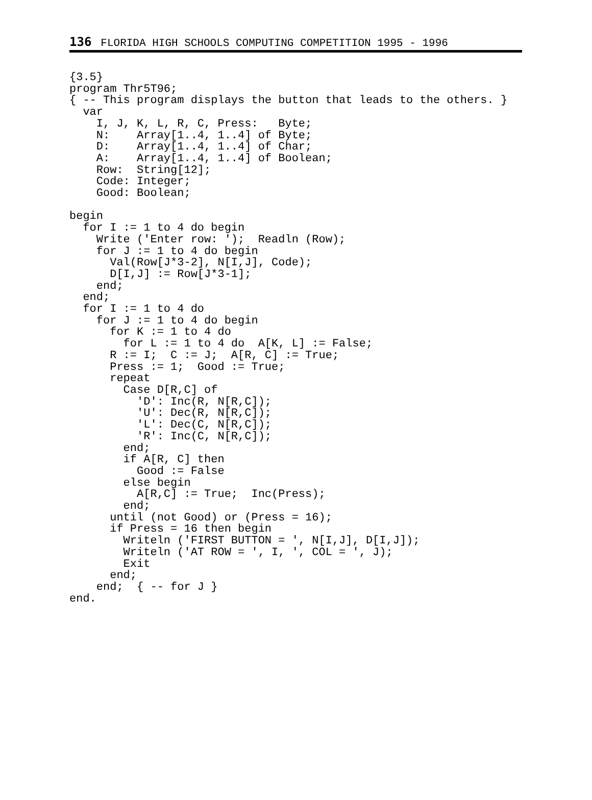136 FLORIDA HIGH SCHOOLS COMPUTING COMPETITION 1995 - 1996
{3.5}
program Thr5T96;
{ -- This program displays the button that leads to the others. }
  var
    I, J, K, L, R, C, Press:   Byte;
    N:    Array[1..4, 1..4] of Byte;
    D:    Array[1..4, 1..4] of Char;
    A:    Array[1..4, 1..4] of Boolean;
    Row:  String[12];
    Code: Integer;
    Good: Boolean;

begin
  for I := 1 to 4 do begin
    Write ('Enter row: ');  Readln (Row);
    for J := 1 to 4 do begin
      Val(Row[J*3-2], N[I,J], Code);
      D[I,J] := Row[J*3-1];
    end;
  end;
  for I := 1 to 4 do
    for J := 1 to 4 do begin
      for K := 1 to 4 do
        for L := 1 to 4 do  A[K, L] := False;
      R := I;  C := J;  A[R, C] := True;
      Press := 1;  Good := True;
      repeat
        Case D[R,C] of
          'D': Inc(R, N[R,C]);
          'U': Dec(R, N[R,C]);
          'L': Dec(C, N[R,C]);
          'R': Inc(C, N[R,C]);
        end;
        if A[R, C] then
          Good := False
        else begin
          A[R,C] := True;  Inc(Press);
        end;
      until (not Good) or (Press = 16);
      if Press = 16 then begin
        Writeln ('FIRST BUTTON = ', N[I,J], D[I,J]);
        Writeln ('AT ROW = ', I, ', COL = ', J);
        Exit
      end;
    end;  { -- for J }
end.